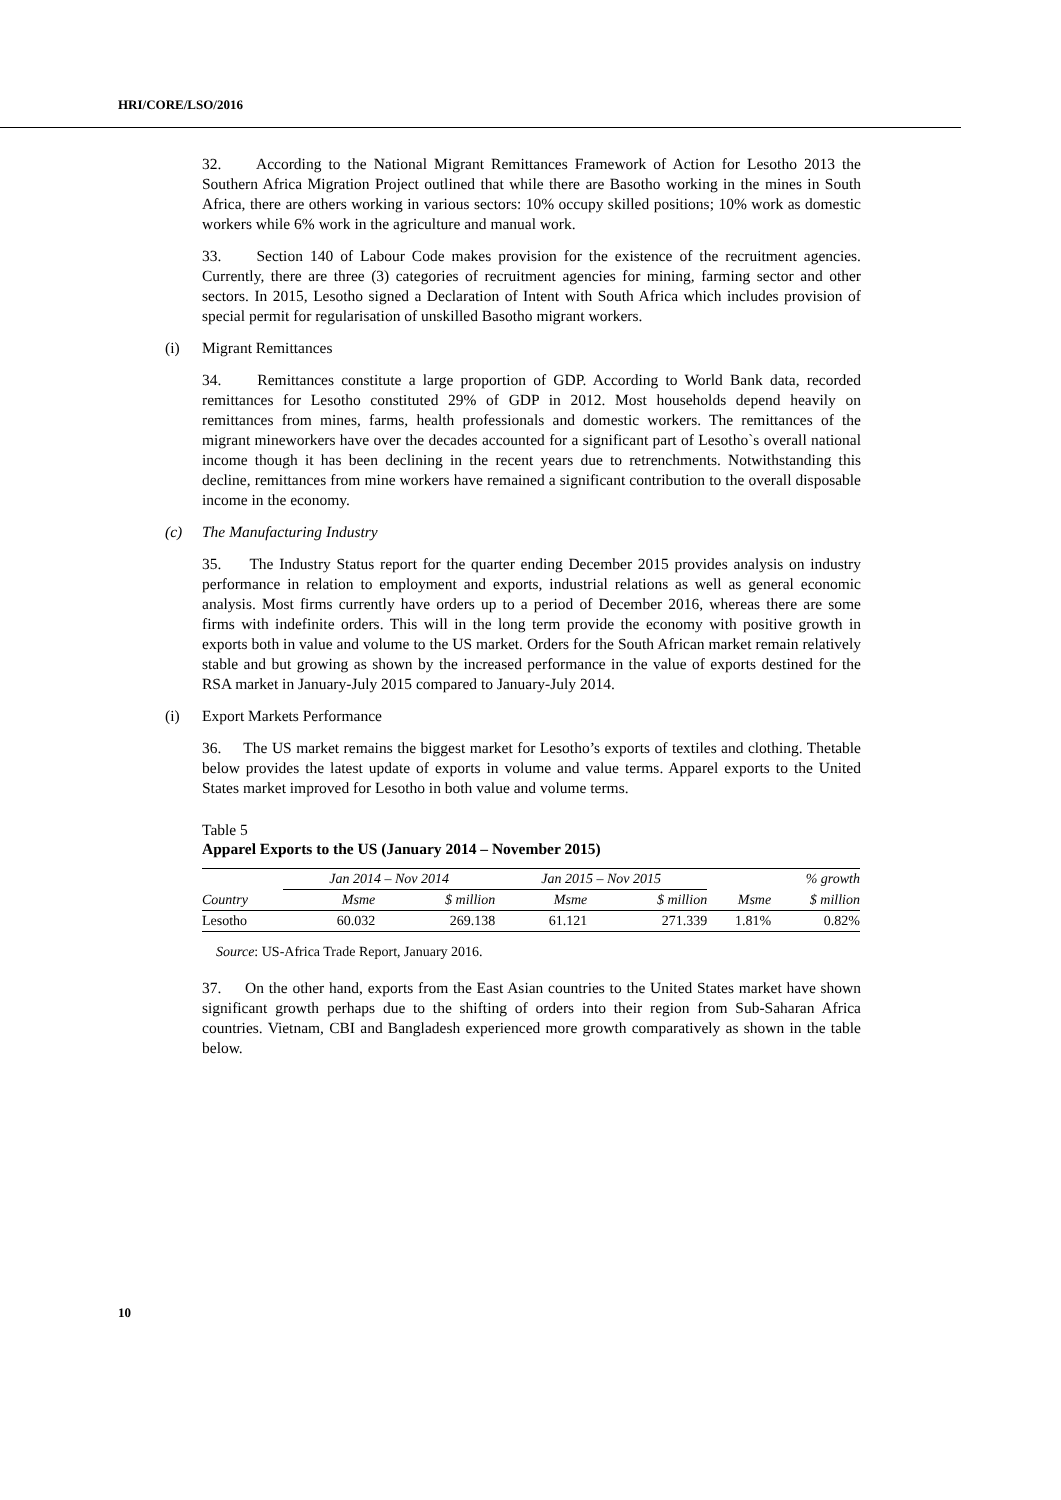HRI/CORE/LSO/2016
32. According to the National Migrant Remittances Framework of Action for Lesotho 2013 the Southern Africa Migration Project outlined that while there are Basotho working in the mines in South Africa, there are others working in various sectors: 10% occupy skilled positions; 10% work as domestic workers while 6% work in the agriculture and manual work.
33. Section 140 of Labour Code makes provision for the existence of the recruitment agencies. Currently, there are three (3) categories of recruitment agencies for mining, farming sector and other sectors. In 2015, Lesotho signed a Declaration of Intent with South Africa which includes provision of special permit for regularisation of unskilled Basotho migrant workers.
(i) Migrant Remittances
34. Remittances constitute a large proportion of GDP. According to World Bank data, recorded remittances for Lesotho constituted 29% of GDP in 2012. Most households depend heavily on remittances from mines, farms, health professionals and domestic workers. The remittances of the migrant mineworkers have over the decades accounted for a significant part of Lesotho`s overall national income though it has been declining in the recent years due to retrenchments. Notwithstanding this decline, remittances from mine workers have remained a significant contribution to the overall disposable income in the economy.
(c) The Manufacturing Industry
35. The Industry Status report for the quarter ending December 2015 provides analysis on industry performance in relation to employment and exports, industrial relations as well as general economic analysis. Most firms currently have orders up to a period of December 2016, whereas there are some firms with indefinite orders. This will in the long term provide the economy with positive growth in exports both in value and volume to the US market. Orders for the South African market remain relatively stable and but growing as shown by the increased performance in the value of exports destined for the RSA market in January-July 2015 compared to January-July 2014.
(i) Export Markets Performance
36. The US market remains the biggest market for Lesotho’s exports of textiles and clothing. Thetable below provides the latest update of exports in volume and value terms. Apparel exports to the United States market improved for Lesotho in both value and volume terms.
Table 5
Apparel Exports to the US (January 2014 – November 2015)
| | Jan 2014 – Nov 2014 | | Jan 2015 – Nov 2015 | | % growth | |
| --- | --- | --- | --- | --- | --- | --- |
| Country | Msme | $ million | Msme | $ million | Msme | $ million |
| Lesotho | 60.032 | 269.138 | 61.121 | 271.339 | 1.81% | 0.82% |
Source: US-Africa Trade Report, January 2016.
37. On the other hand, exports from the East Asian countries to the United States market have shown significant growth perhaps due to the shifting of orders into their region from Sub-Saharan Africa countries. Vietnam, CBI and Bangladesh experienced more growth comparatively as shown in the table below.
10